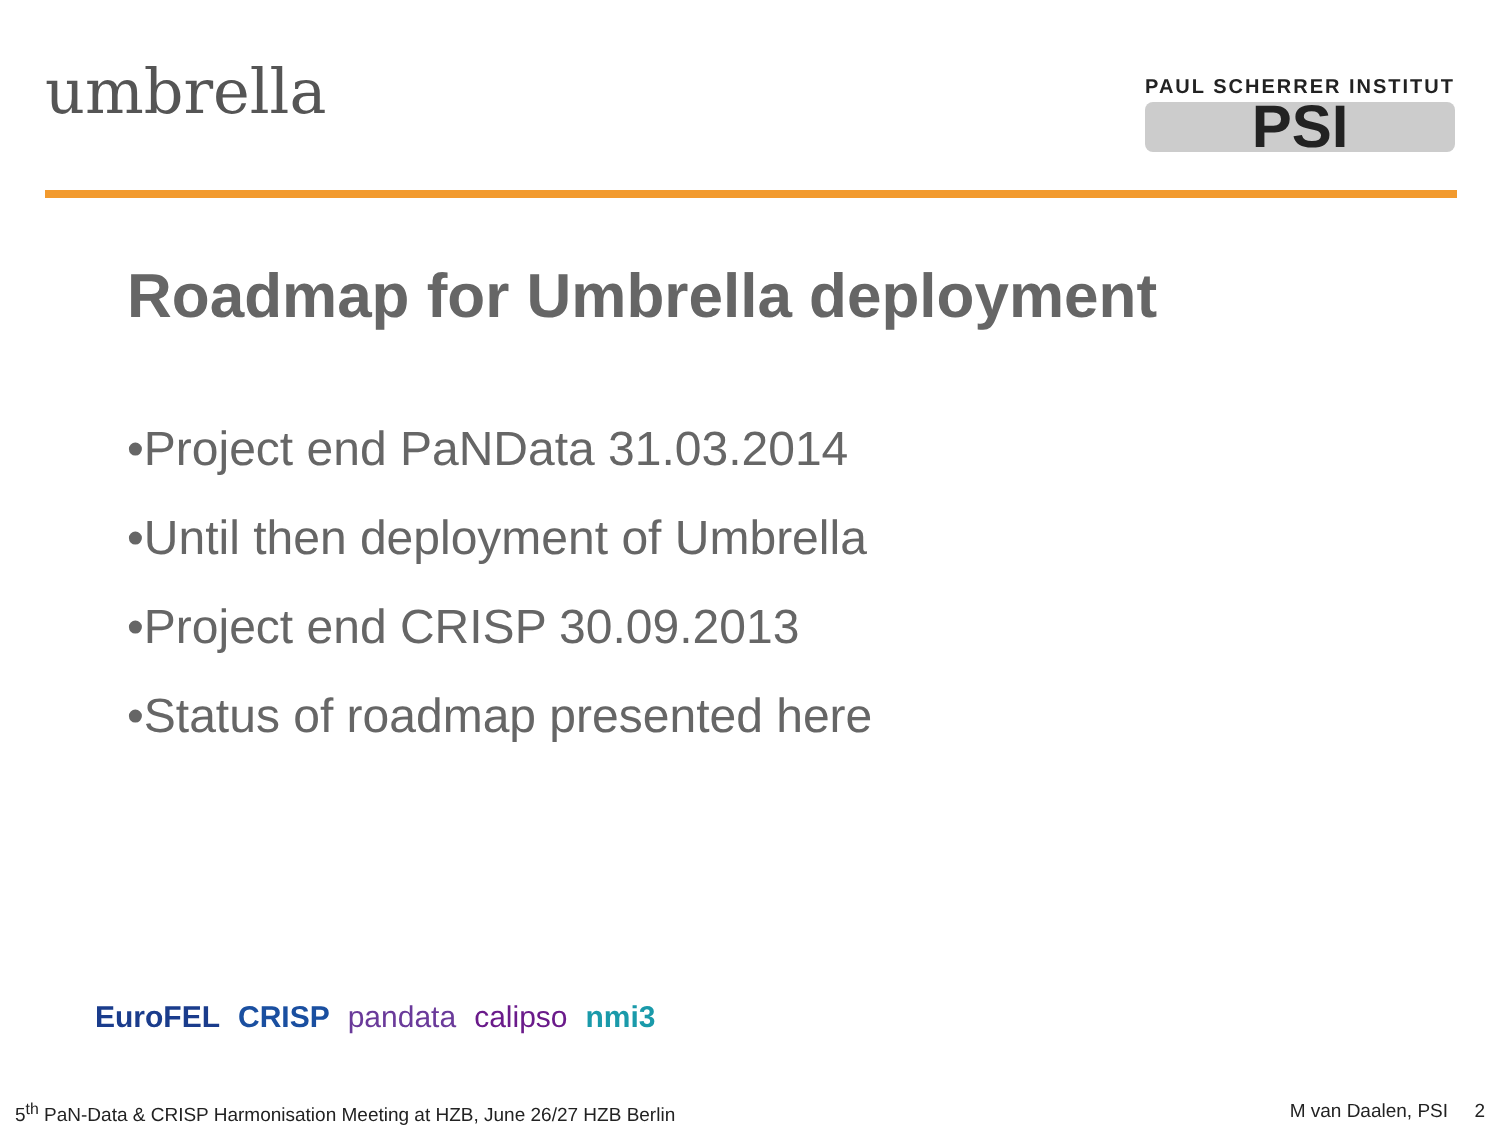umbrella
PAUL SCHERRER INSTITUT
PSI
Roadmap for Umbrella deployment
•Project end PaNData 31.03.2014
•Until then deployment of Umbrella
•Project end CRISP 30.09.2013
•Status of roadmap presented here
EuroFEL CRISP pandata calipso nmi3
5<sup>th</sup> PaN-Data & CRISP Harmonisation Meeting at HZB, June 26/27 HZB Berlin M van Daalen, PSI 2